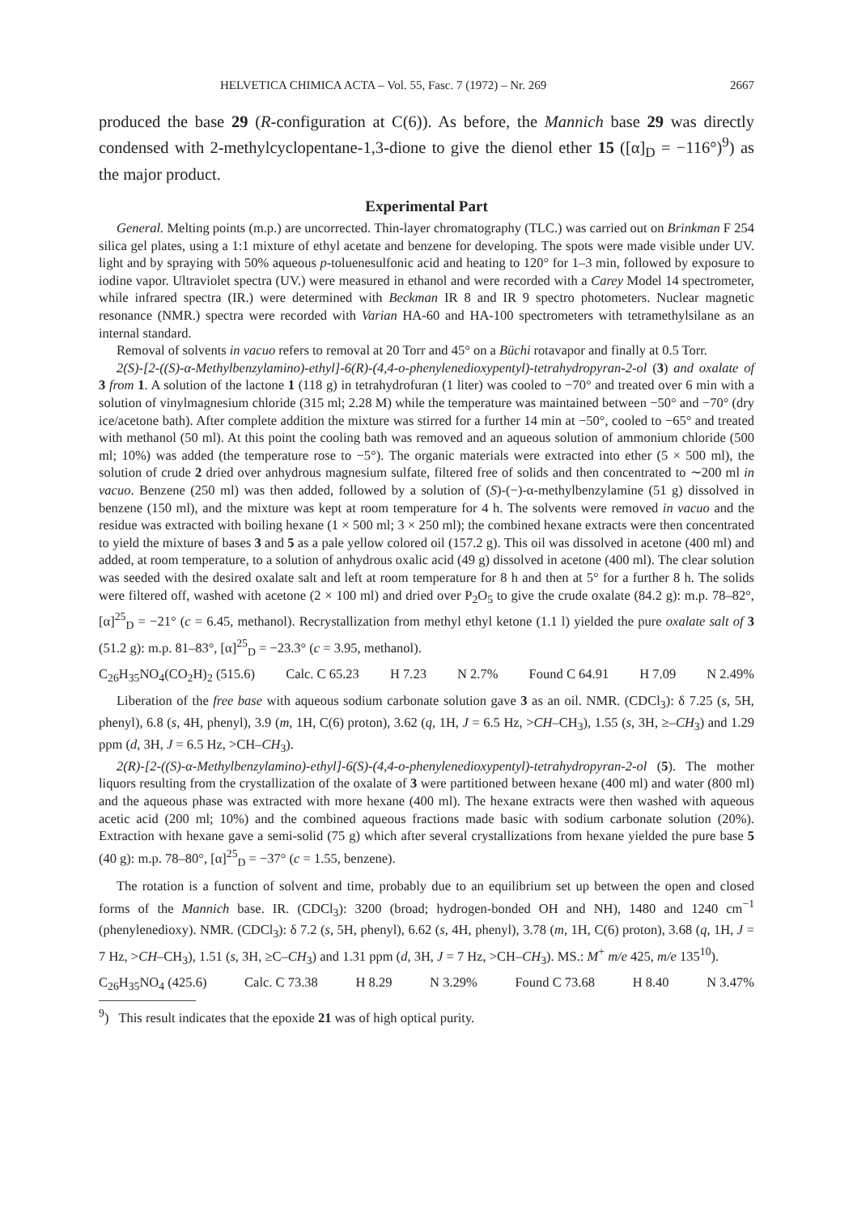HELVETICA CHIMICA ACTA – Vol. 55, Fasc. 7 (1972) – Nr. 269 2667
produced the base 29 (R-configuration at C(6)). As before, the Mannich base 29 was directly condensed with 2-methylcyclopentane-1,3-dione to give the dienol ether 15 ([α]<sub>D</sub> = −116°)<sup>9</sup>) as the major product.
Experimental Part
General. Melting points (m.p.) are uncorrected. Thin-layer chromatography (TLC.) was carried out on Brinkman F 254 silica gel plates, using a 1:1 mixture of ethyl acetate and benzene for developing. The spots were made visible under UV. light and by spraying with 50% aqueous p-toluenesulfonic acid and heating to 120° for 1–3 min, followed by exposure to iodine vapor. Ultraviolet spectra (UV.) were measured in ethanol and were recorded with a Carey Model 14 spectrometer, while infrared spectra (IR.) were determined with Beckman IR 8 and IR 9 spectro photometers. Nuclear magnetic resonance (NMR.) spectra were recorded with Varian HA-60 and HA-100 spectrometers with tetramethylsilane as an internal standard.
Removal of solvents in vacuo refers to removal at 20 Torr and 45° on a Büchi rotavapor and finally at 0.5 Torr.
2(S)-[2-((S)-α-Methylbenzylamino)-ethyl]-6(R)-(4,4-o-phenylenedioxypentyl)-tetrahydropyran-2-ol (3) and oxalate of 3 from 1. A solution of the lactone 1 (118 g) in tetrahydrofuran (1 liter) was cooled to −70° and treated over 6 min with a solution of vinylmagnesium chloride (315 ml; 2.28 M) while the temperature was maintained between −50° and −70° (dry ice/acetone bath). After complete addition the mixture was stirred for a further 14 min at −50°, cooled to −65° and treated with methanol (50 ml). At this point the cooling bath was removed and an aqueous solution of ammonium chloride (500 ml; 10%) was added (the temperature rose to −5°). The organic materials were extracted into ether (5 × 500 ml), the solution of crude 2 dried over anhydrous magnesium sulfate, filtered free of solids and then concentrated to ∼200 ml in vacuo. Benzene (250 ml) was then added, followed by a solution of (S)-(−)-α-methylbenzylamine (51 g) dissolved in benzene (150 ml), and the mixture was kept at room temperature for 4 h. The solvents were removed in vacuo and the residue was extracted with boiling hexane (1 × 500 ml; 3 × 250 ml); the combined hexane extracts were then concentrated to yield the mixture of bases 3 and 5 as a pale yellow colored oil (157.2 g). This oil was dissolved in acetone (400 ml) and added, at room temperature, to a solution of anhydrous oxalic acid (49 g) dissolved in acetone (400 ml). The clear solution was seeded with the desired oxalate salt and left at room temperature for 8 h and then at 5° for a further 8 h. The solids were filtered off, washed with acetone (2 × 100 ml) and dried over P<sub>2</sub>O<sub>5</sub> to give the crude oxalate (84.2 g): m.p. 78–82°, [α]<sup>25</sup><sub>D</sub> = −21° (c = 6.45, methanol). Recrystallization from methyl ethyl ketone (1.1 l) yielded the pure oxalate salt of 3 (51.2 g): m.p. 81–83°, [α]<sup>25</sup><sub>D</sub> = −23.3° (c = 3.95, methanol).
C<sub>26</sub>H<sub>35</sub>NO<sub>4</sub>(CO<sub>2</sub>H)<sub>2</sub> (515.6) Calc. C 65.23 H 7.23 N 2.7% Found C 64.91 H 7.09 N 2.49%
Liberation of the free base with aqueous sodium carbonate solution gave 3 as an oil. NMR. (CDCl<sub>3</sub>): δ 7.25 (s, 5H, phenyl), 6.8 (s, 4H, phenyl), 3.9 (m, 1H, C(6) proton), 3.62 (q, 1H, J = 6.5 Hz, >CH–CH<sub>3</sub>), 1.55 (s, 3H, ≥–CH<sub>3</sub>) and 1.29 ppm (d, 3H, J = 6.5 Hz, >CH–CH<sub>3</sub>).
2(R)-[2-((S)-α-Methylbenzylamino)-ethyl]-6(S)-(4,4-o-phenylenedioxypentyl)-tetrahydropyran-2-ol (5). The mother liquors resulting from the crystallization of the oxalate of 3 were partitioned between hexane (400 ml) and water (800 ml) and the aqueous phase was extracted with more hexane (400 ml). The hexane extracts were then washed with aqueous acetic acid (200 ml; 10%) and the combined aqueous fractions made basic with sodium carbonate solution (20%). Extraction with hexane gave a semi-solid (75 g) which after several crystallizations from hexane yielded the pure base 5 (40 g): m.p. 78–80°, [α]<sup>25</sup><sub>D</sub> = −37° (c = 1.55, benzene).
The rotation is a function of solvent and time, probably due to an equilibrium set up between the open and closed forms of the Mannich base. IR. (CDCl<sub>3</sub>): 3200 (broad; hydrogen-bonded OH and NH), 1480 and 1240 cm<sup>−1</sup> (phenylenedioxy). NMR. (CDCl<sub>3</sub>): δ 7.2 (s, 5H, phenyl), 6.62 (s, 4H, phenyl), 3.78 (m, 1H, C(6) proton), 3.68 (q, 1H, J = 7 Hz, >CH–CH<sub>3</sub>), 1.51 (s, 3H, ≥C–CH<sub>3</sub>) and 1.31 ppm (d, 3H, J = 7 Hz, >CH–CH<sub>3</sub>). MS.: M<sup>+</sup> m/e 425, m/e 135<sup>10</sup>).
C<sub>26</sub>H<sub>35</sub>NO<sub>4</sub> (425.6) Calc. C 73.38 H 8.29 N 3.29% Found C 73.68 H 8.40 N 3.47%
<sup>9</sup>) This result indicates that the epoxide 21 was of high optical purity.